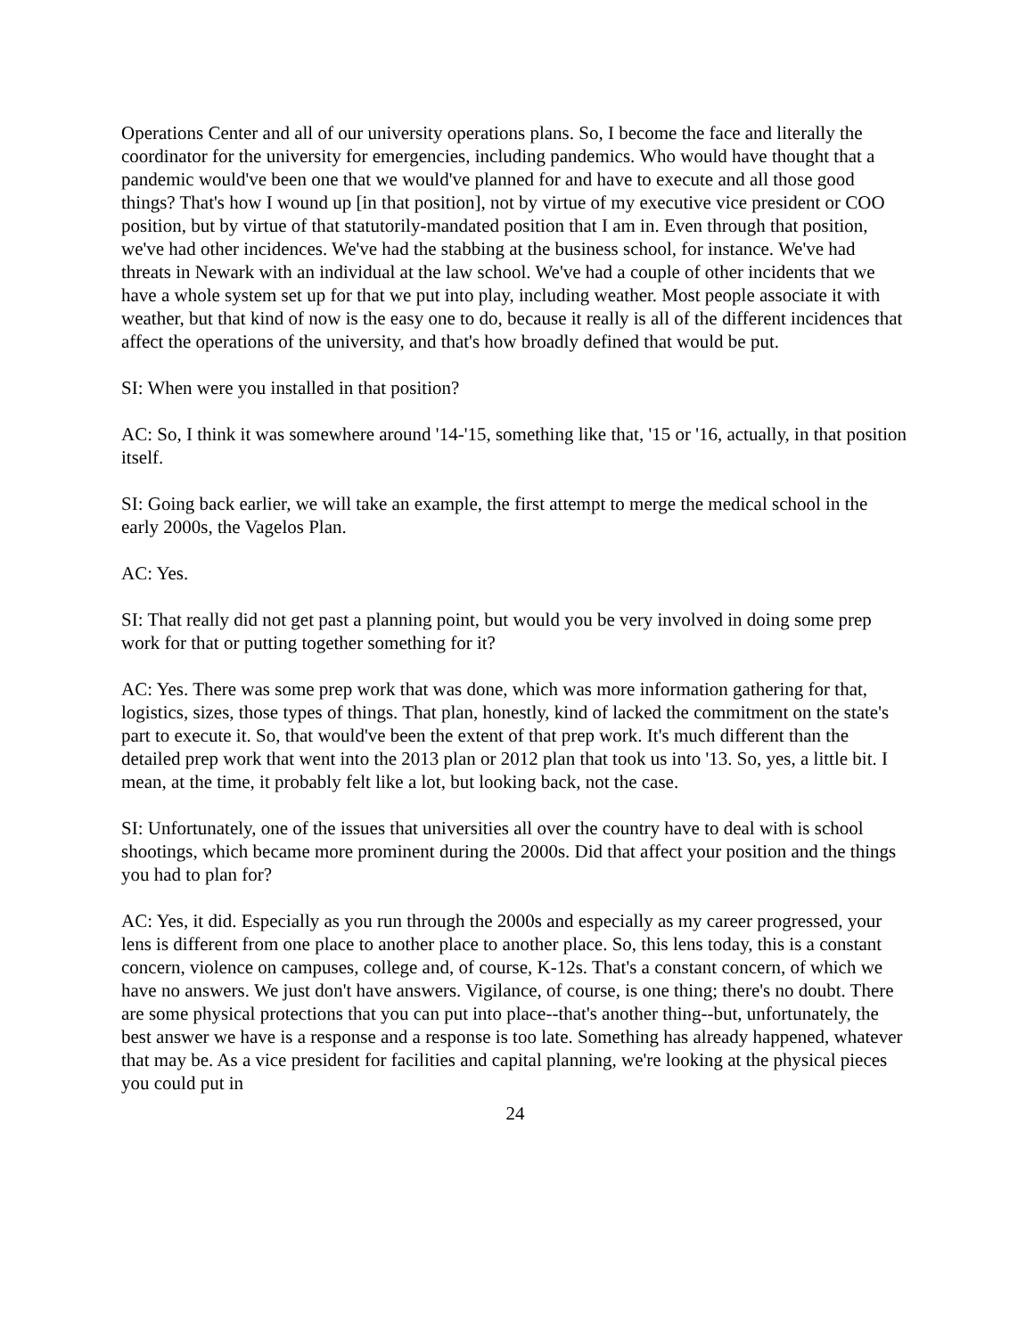Operations Center and all of our university operations plans. So, I become the face and literally the coordinator for the university for emergencies, including pandemics. Who would have thought that a pandemic would've been one that we would've planned for and have to execute and all those good things? That's how I wound up [in that position], not by virtue of my executive vice president or COO position, but by virtue of that statutorily-mandated position that I am in. Even through that position, we've had other incidences. We've had the stabbing at the business school, for instance. We've had threats in Newark with an individual at the law school. We've had a couple of other incidents that we have a whole system set up for that we put into play, including weather. Most people associate it with weather, but that kind of now is the easy one to do, because it really is all of the different incidences that affect the operations of the university, and that's how broadly defined that would be put.
SI: When were you installed in that position?
AC: So, I think it was somewhere around '14-'15, something like that, '15 or '16, actually, in that position itself.
SI: Going back earlier, we will take an example, the first attempt to merge the medical school in the early 2000s, the Vagelos Plan.
AC: Yes.
SI: That really did not get past a planning point, but would you be very involved in doing some prep work for that or putting together something for it?
AC: Yes. There was some prep work that was done, which was more information gathering for that, logistics, sizes, those types of things. That plan, honestly, kind of lacked the commitment on the state's part to execute it. So, that would've been the extent of that prep work. It's much different than the detailed prep work that went into the 2013 plan or 2012 plan that took us into '13. So, yes, a little bit. I mean, at the time, it probably felt like a lot, but looking back, not the case.
SI: Unfortunately, one of the issues that universities all over the country have to deal with is school shootings, which became more prominent during the 2000s. Did that affect your position and the things you had to plan for?
AC: Yes, it did. Especially as you run through the 2000s and especially as my career progressed, your lens is different from one place to another place to another place. So, this lens today, this is a constant concern, violence on campuses, college and, of course, K-12s. That's a constant concern, of which we have no answers. We just don't have answers. Vigilance, of course, is one thing; there's no doubt. There are some physical protections that you can put into place--that's another thing--but, unfortunately, the best answer we have is a response and a response is too late. Something has already happened, whatever that may be. As a vice president for facilities and capital planning, we're looking at the physical pieces you could put in
24